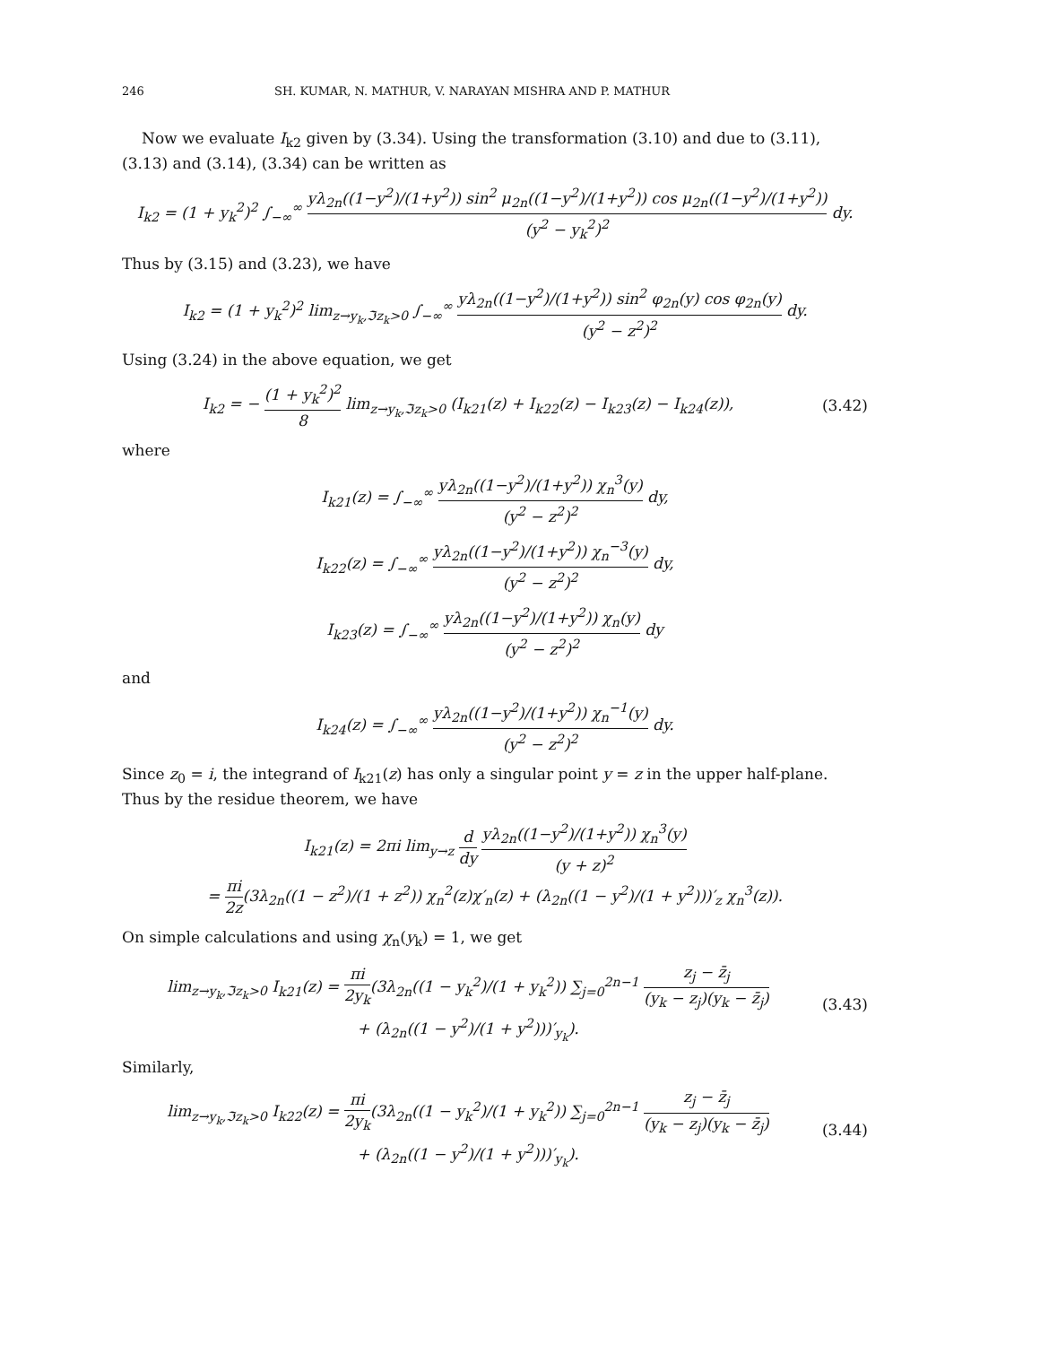246 SH. KUMAR, N. MATHUR, V. NARAYAN MISHRA AND P. MATHUR
Now we evaluate I<sub>k2</sub> given by (3.34). Using the transformation (3.10) and due to (3.11), (3.13) and (3.14), (3.34) can be written as
I<sub>k2</sub> = (1 + y<sub>k</sub><sup>2</sup>)<sup>2</sup> ∫<sub>−∞</sub><sup>∞</sup> yλ<sub>2n</sub>((1−y<sup>2</sup>)/(1+y<sup>2</sup>)) sin<sup>2</sup> μ<sub>2n</sub>((1−y<sup>2</sup>)/(1+y<sup>2</sup>)) cos μ<sub>2n</sub>((1−y<sup>2</sup>)/(1+y<sup>2</sup>)) (y<sup>2</sup> − y<sub>k</sub><sup>2</sup>)<sup>2</sup> dy.
Thus by (3.15) and (3.23), we have
I<sub>k2</sub> = (1 + y<sub>k</sub><sup>2</sup>)<sup>2</sup> lim<sub>z→y<sub>k</sub>,ℑz<sub>k</sub>>0</sub> ∫<sub>−∞</sub><sup>∞</sup> yλ<sub>2n</sub>((1−y<sup>2</sup>)/(1+y<sup>2</sup>)) sin<sup>2</sup> φ<sub>2n</sub>(y) cos φ<sub>2n</sub>(y) (y<sup>2</sup> − z<sup>2</sup>)<sup>2</sup> dy.
Using (3.24) in the above equation, we get
I<sub>k2</sub> = − (1 + y<sub>k</sub><sup>2</sup>)<sup>2</sup> 8 lim<sub>z→y<sub>k</sub>,ℑz<sub>k</sub>>0</sub> (I<sub>k21</sub>(z) + I<sub>k22</sub>(z) − I<sub>k23</sub>(z) − I<sub>k24</sub>(z)),
(3.42)
where
I<sub>k21</sub>(z) = ∫<sub>−∞</sub><sup>∞</sup> yλ<sub>2n</sub>((1−y<sup>2</sup>)/(1+y<sup>2</sup>)) χ<sub>n</sub><sup>3</sup>(y) (y<sup>2</sup> − z<sup>2</sup>)<sup>2</sup> dy,
I<sub>k22</sub>(z) = ∫<sub>−∞</sub><sup>∞</sup> yλ<sub>2n</sub>((1−y<sup>2</sup>)/(1+y<sup>2</sup>)) χ<sub>n</sub><sup>−3</sup>(y) (y<sup>2</sup> − z<sup>2</sup>)<sup>2</sup> dy,
I<sub>k23</sub>(z) = ∫<sub>−∞</sub><sup>∞</sup> yλ<sub>2n</sub>((1−y<sup>2</sup>)/(1+y<sup>2</sup>)) χ<sub>n</sub>(y) (y<sup>2</sup> − z<sup>2</sup>)<sup>2</sup> dy
and
I<sub>k24</sub>(z) = ∫<sub>−∞</sub><sup>∞</sup> yλ<sub>2n</sub>((1−y<sup>2</sup>)/(1+y<sup>2</sup>)) χ<sub>n</sub><sup>−1</sup>(y) (y<sup>2</sup> − z<sup>2</sup>)<sup>2</sup> dy.
Since z<sub>0</sub> = i, the integrand of I<sub>k21</sub>(z) has only a singular point y = z in the upper half-plane. Thus by the residue theorem, we have
I<sub>k21</sub>(z) = 2πi lim<sub>y→z</sub> d dy yλ<sub>2n</sub>((1−y<sup>2</sup>)/(1+y<sup>2</sup>)) χ<sub>n</sub><sup>3</sup>(y) (y + z)<sup>2</sup>
= πi 2z(3λ<sub>2n</sub>((1 − z<sup>2</sup>)/(1 + z<sup>2</sup>)) χ<sub>n</sub><sup>2</sup>(z)χ′<sub>n</sub>(z) + (λ<sub>2n</sub>((1 − y<sup>2</sup>)/(1 + y<sup>2</sup>)))′<sub>z</sub> χ<sub>n</sub><sup>3</sup>(z)).
On simple calculations and using χ<sub>n</sub>(y<sub>k</sub>) = 1, we get
lim<sub>z→y<sub>k</sub>,ℑz<sub>k</sub>>0</sub> I<sub>k21</sub>(z) = πi 2y<sub>k</sub>(3λ<sub>2n</sub>((1 − y<sub>k</sub><sup>2</sup>)/(1 + y<sub>k</sub><sup>2</sup>)) ∑<sub>j=0</sub><sup>2n−1</sup> z<sub>j</sub> − z̄<sub>j</sub> (y<sub>k</sub> − z<sub>j</sub>)(y<sub>k</sub> − z̄<sub>j</sub>)
+ (λ<sub>2n</sub>((1 − y<sup>2</sup>)/(1 + y<sup>2</sup>)))′<sub>y<sub>k</sub></sub>).
(3.43)
Similarly,
lim<sub>z→y<sub>k</sub>,ℑz<sub>k</sub>>0</sub> I<sub>k22</sub>(z) = πi 2y<sub>k</sub>(3λ<sub>2n</sub>((1 − y<sub>k</sub><sup>2</sup>)/(1 + y<sub>k</sub><sup>2</sup>)) ∑<sub>j=0</sub><sup>2n−1</sup> z<sub>j</sub> − z̄<sub>j</sub> (y<sub>k</sub> − z<sub>j</sub>)(y<sub>k</sub> − z̄<sub>j</sub>)
+ (λ<sub>2n</sub>((1 − y<sup>2</sup>)/(1 + y<sup>2</sup>)))′<sub>y<sub>k</sub></sub>).
(3.44)